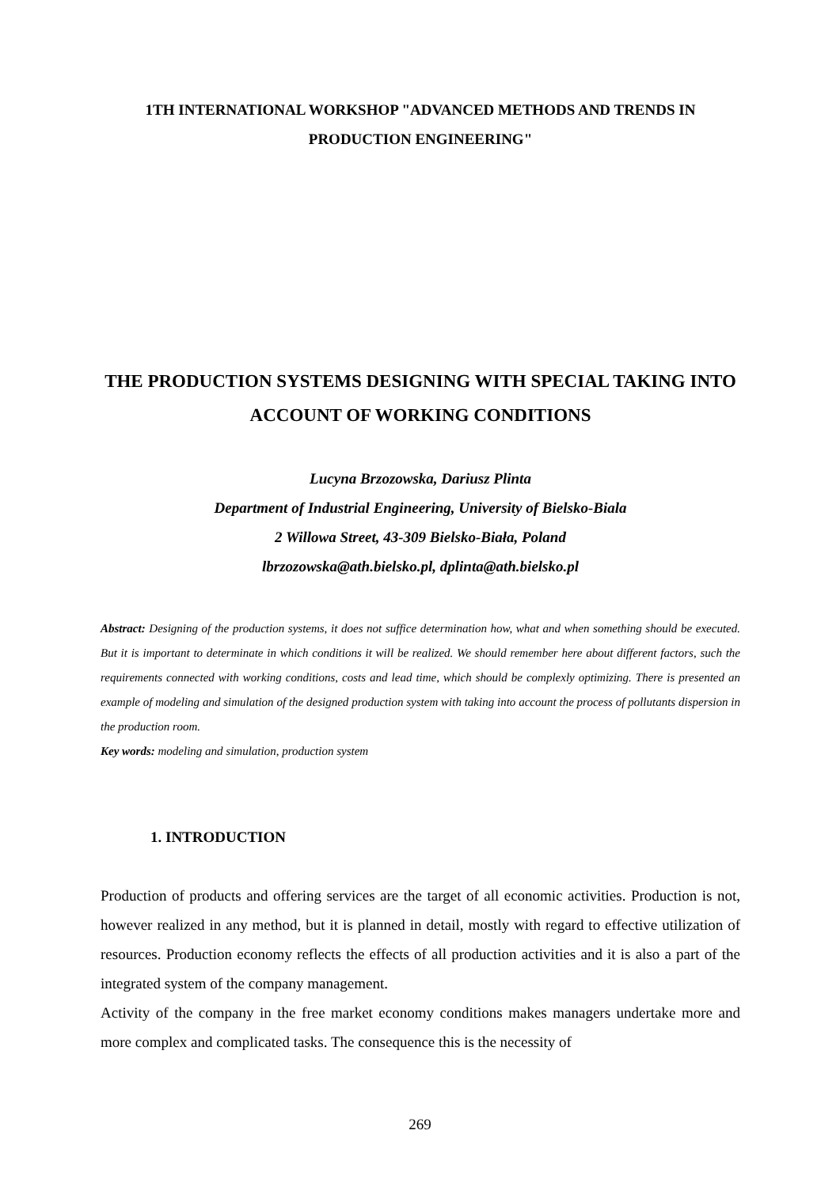1TH INTERNATIONAL WORKSHOP "ADVANCED METHODS AND TRENDS IN PRODUCTION ENGINEERING"
THE PRODUCTION SYSTEMS DESIGNING WITH SPECIAL TAKING INTO ACCOUNT OF WORKING CONDITIONS
Lucyna Brzozowska, Dariusz Plinta
Department of Industrial Engineering, University of Bielsko-Biala
2 Willowa Street, 43-309 Bielsko-Biała, Poland
lbrzozowska@ath.bielsko.pl, dplinta@ath.bielsko.pl
Abstract: Designing of the production systems, it does not suffice determination how, what and when something should be executed. But it is important to determinate in which conditions it will be realized. We should remember here about different factors, such the requirements connected with working conditions, costs and lead time, which should be complexly optimizing. There is presented an example of modeling and simulation of the designed production system with taking into account the process of pollutants dispersion in the production room.
Key words: modeling and simulation, production system
1. INTRODUCTION
Production of products and offering services are the target of all economic activities. Production is not, however realized in any method, but it is planned in detail, mostly with regard to effective utilization of resources. Production economy reflects the effects of all production activities and it is also a part of the integrated system of the company management.
Activity of the company in the free market economy conditions makes managers undertake more and more complex and complicated tasks. The consequence this is the necessity of
269